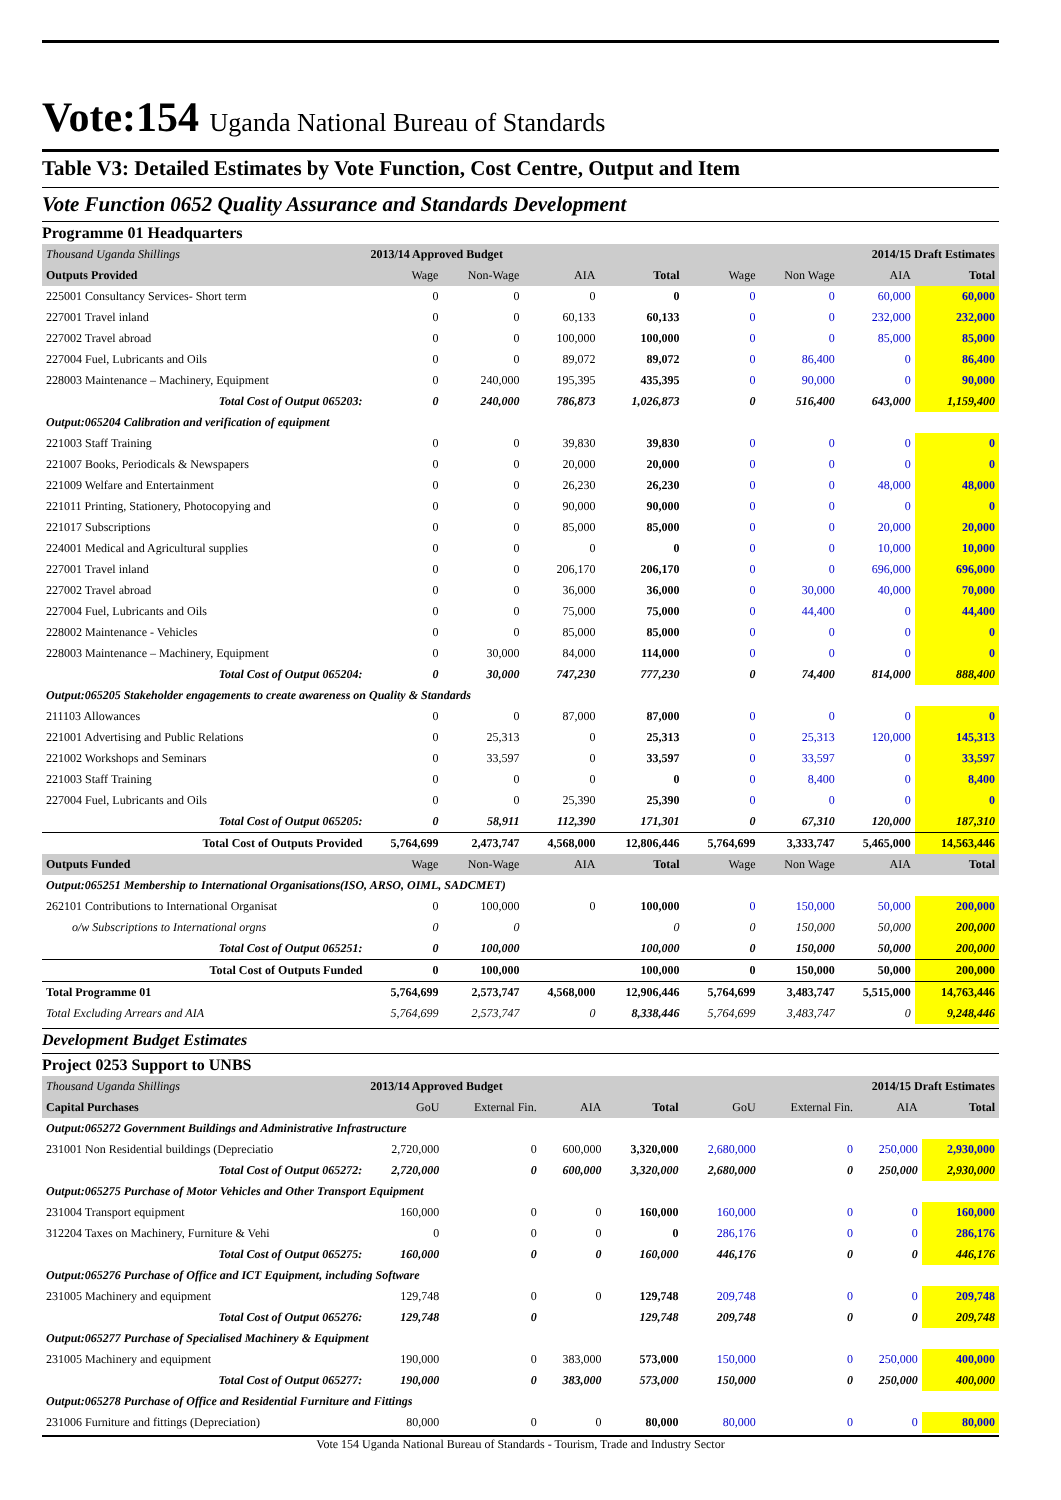Vote:154 Uganda National Bureau of Standards
Table V3: Detailed Estimates by Vote Function, Cost Centre, Output and Item
Vote Function 0652 Quality Assurance and Standards Development
Programme 01 Headquarters
| Thousand Uganda Shillings | 2013/14 Approved Budget | | | | 2014/15 Draft Estimates | | | |
| Outputs Provided | Wage | Non-Wage | AIA | Total | Wage | Non Wage | AIA | Total |
| 225001 Consultancy Services- Short term | 0 | 0 | 0 | 0 | 0 | 0 | 60,000 | 60,000 |
| 227001 Travel inland | 0 | 0 | 60,133 | 60,133 | 0 | 0 | 232,000 | 232,000 |
| 227002 Travel abroad | 0 | 0 | 100,000 | 100,000 | 0 | 0 | 85,000 | 85,000 |
| 227004 Fuel, Lubricants and Oils | 0 | 0 | 89,072 | 89,072 | 0 | 86,400 | 0 | 86,400 |
| 228003 Maintenance – Machinery, Equipment | 0 | 240,000 | 195,395 | 435,395 | 0 | 90,000 | 0 | 90,000 |
| Total Cost of Output 065203: | 0 | 240,000 | 786,873 | 1,026,873 | 0 | 516,400 | 643,000 | 1,159,400 |
| Output:065204 Calibration and verification of equipment | | | | | | | | |
| 221003 Staff Training | 0 | 0 | 39,830 | 39,830 | 0 | 0 | 0 | 0 |
| 221007 Books, Periodicals & Newspapers | 0 | 0 | 20,000 | 20,000 | 0 | 0 | 0 | 0 |
| 221009 Welfare and Entertainment | 0 | 0 | 26,230 | 26,230 | 0 | 0 | 48,000 | 48,000 |
| 221011 Printing, Stationery, Photocopying and | 0 | 0 | 90,000 | 90,000 | 0 | 0 | 0 | 0 |
| 221017 Subscriptions | 0 | 0 | 85,000 | 85,000 | 0 | 0 | 20,000 | 20,000 |
| 224001 Medical and Agricultural supplies | 0 | 0 | 0 | 0 | 0 | 0 | 10,000 | 10,000 |
| 227001 Travel inland | 0 | 0 | 206,170 | 206,170 | 0 | 0 | 696,000 | 696,000 |
| 227002 Travel abroad | 0 | 0 | 36,000 | 36,000 | 0 | 30,000 | 40,000 | 70,000 |
| 227004 Fuel, Lubricants and Oils | 0 | 0 | 75,000 | 75,000 | 0 | 44,400 | 0 | 44,400 |
| 228002 Maintenance - Vehicles | 0 | 0 | 85,000 | 85,000 | 0 | 0 | 0 | 0 |
| 228003 Maintenance – Machinery, Equipment | 0 | 30,000 | 84,000 | 114,000 | 0 | 0 | 0 | 0 |
| Total Cost of Output 065204: | 0 | 30,000 | 747,230 | 777,230 | 0 | 74,400 | 814,000 | 888,400 |
| Output:065205 Stakeholder engagements to create awareness on Quality & Standards | | | | | | | | |
| 211103 Allowances | 0 | 0 | 87,000 | 87,000 | 0 | 0 | 0 | 0 |
| 221001 Advertising and Public Relations | 0 | 25,313 | 0 | 25,313 | 0 | 25,313 | 120,000 | 145,313 |
| 221002 Workshops and Seminars | 0 | 33,597 | 0 | 33,597 | 0 | 33,597 | 0 | 33,597 |
| 221003 Staff Training | 0 | 0 | 0 | 0 | 0 | 8,400 | 0 | 8,400 |
| 227004 Fuel, Lubricants and Oils | 0 | 0 | 25,390 | 25,390 | 0 | 0 | 0 | 0 |
| Total Cost of Output 065205: | 0 | 58,911 | 112,390 | 171,301 | 0 | 67,310 | 120,000 | 187,310 |
| Total Cost of Outputs Provided | 5,764,699 | 2,473,747 | 4,568,000 | 12,806,446 | 5,764,699 | 3,333,747 | 5,465,000 | 14,563,446 |
| Outputs Funded | Wage | Non-Wage | AIA | Total | Wage | Non Wage | AIA | Total |
| Output:065251 Membership to International Organisations(ISO, ARSO, OIML, SADCMET) | | | | | | | | |
| 262101 Contributions to International Organisat | 0 | 100,000 | 0 | 100,000 | 0 | 150,000 | 50,000 | 200,000 |
| o/w Subscriptions to International orgns | 0 | 0 | | 0 | 0 | 150,000 | 50,000 | 200,000 |
| Total Cost of Output 065251: | 0 | 100,000 | | 100,000 | 0 | 150,000 | 50,000 | 200,000 |
| Total Cost of Outputs Funded | 0 | 100,000 | | 100,000 | 0 | 150,000 | 50,000 | 200,000 |
| Total Programme 01 | 5,764,699 | 2,573,747 | 4,568,000 | 12,906,446 | 5,764,699 | 3,483,747 | 5,515,000 | 14,763,446 |
| Total Excluding Arrears and AIA | 5,764,699 | 2,573,747 | 0 | 8,338,446 | 5,764,699 | 3,483,747 | 0 | 9,248,446 |
Development Budget Estimates
Project 0253 Support to UNBS
| Thousand Uganda Shillings | 2013/14 Approved Budget | | | | 2014/15 Draft Estimates | | | |
| Capital Purchases | GoU | External Fin. | AIA | Total | GoU | External Fin. | AIA | Total |
| Output:065272 Government Buildings and Administrative Infrastructure | | | | | | | | |
| 231001 Non Residential buildings (Depreciatio | 2,720,000 | 0 | 600,000 | 3,320,000 | 2,680,000 | 0 | 250,000 | 2,930,000 |
| Total Cost of Output 065272: | 2,720,000 | 0 | 600,000 | 3,320,000 | 2,680,000 | 0 | 250,000 | 2,930,000 |
| Output:065275 Purchase of Motor Vehicles and Other Transport Equipment | | | | | | | | |
| 231004 Transport equipment | 160,000 | 0 | 0 | 160,000 | 160,000 | 0 | 0 | 160,000 |
| 312204 Taxes on Machinery, Furniture & Vehi | 0 | 0 | 0 | 0 | 286,176 | 0 | 0 | 286,176 |
| Total Cost of Output 065275: | 160,000 | 0 | 0 | 160,000 | 446,176 | 0 | 0 | 446,176 |
| Output:065276 Purchase of Office and ICT Equipment, including Software | | | | | | | | |
| 231005 Machinery and equipment | 129,748 | 0 | 0 | 129,748 | 209,748 | 0 | 0 | 209,748 |
| Total Cost of Output 065276: | 129,748 | 0 | | 129,748 | 209,748 | 0 | 0 | 209,748 |
| Output:065277 Purchase of Specialised Machinery & Equipment | | | | | | | | |
| 231005 Machinery and equipment | 190,000 | 0 | 383,000 | 573,000 | 150,000 | 0 | 250,000 | 400,000 |
| Total Cost of Output 065277: | 190,000 | 0 | 383,000 | 573,000 | 150,000 | 0 | 250,000 | 400,000 |
| Output:065278 Purchase of Office and Residential Furniture and Fittings | | | | | | | | |
| 231006 Furniture and fittings (Depreciation) | 80,000 | 0 | 0 | 80,000 | 80,000 | 0 | 0 | 80,000 |
Vote 154 Uganda National Bureau of Standards - Tourism, Trade and Industry Sector